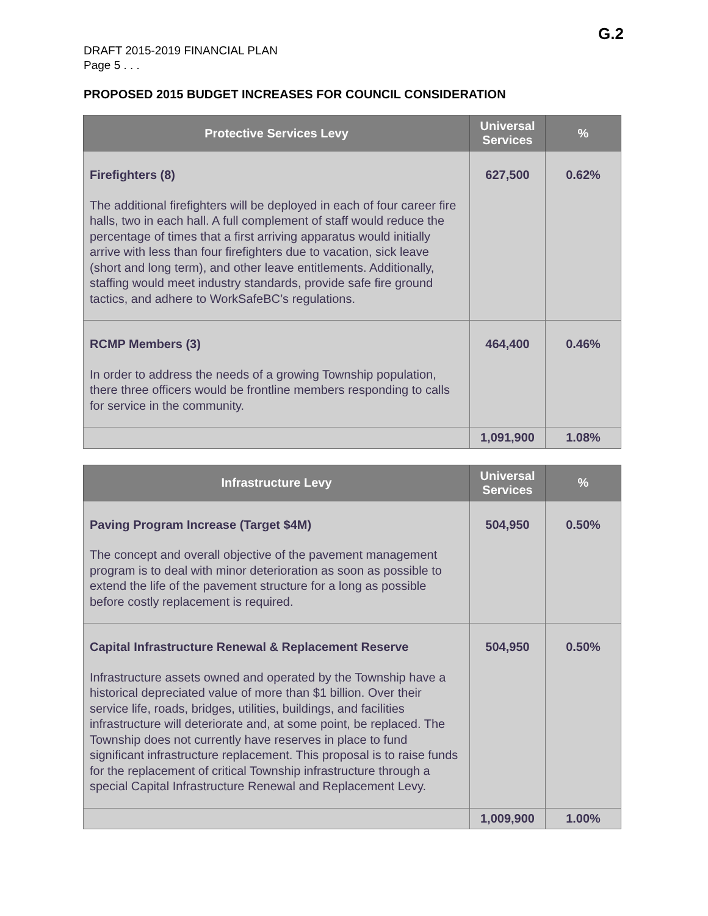G.2
DRAFT 2015-2019 FINANCIAL PLAN
Page 5 . . .
PROPOSED 2015 BUDGET INCREASES FOR COUNCIL CONSIDERATION
| Protective Services Levy | Universal Services | % |
| --- | --- | --- |
| Firefighters (8) The additional firefighters will be deployed in each of four career fire halls, two in each hall. A full complement of staff would reduce the percentage of times that a first arriving apparatus would initially arrive with less than four firefighters due to vacation, sick leave (short and long term), and other leave entitlements. Additionally, staffing would meet industry standards, provide safe fire ground tactics, and adhere to WorkSafeBC’s regulations. | 627,500 | 0.62% |
| RCMP Members (3) In order to address the needs of a growing Township population, there three officers would be frontline members responding to calls for service in the community. | 464,400 | 0.46% |
| | 1,091,900 | 1.08% |
| Infrastructure Levy | Universal Services | % |
| --- | --- | --- |
| Paving Program Increase (Target $4M) The concept and overall objective of the pavement management program is to deal with minor deterioration as soon as possible to extend the life of the pavement structure for a long as possible before costly replacement is required. | 504,950 | 0.50% |
| Capital Infrastructure Renewal & Replacement Reserve Infrastructure assets owned and operated by the Township have a historical depreciated value of more than $1 billion. Over their service life, roads, bridges, utilities, buildings, and facilities infrastructure will deteriorate and, at some point, be replaced. The Township does not currently have reserves in place to fund significant infrastructure replacement. This proposal is to raise funds for the replacement of critical Township infrastructure through a special Capital Infrastructure Renewal and Replacement Levy. | 504,950 | 0.50% |
| | 1,009,900 | 1.00% |